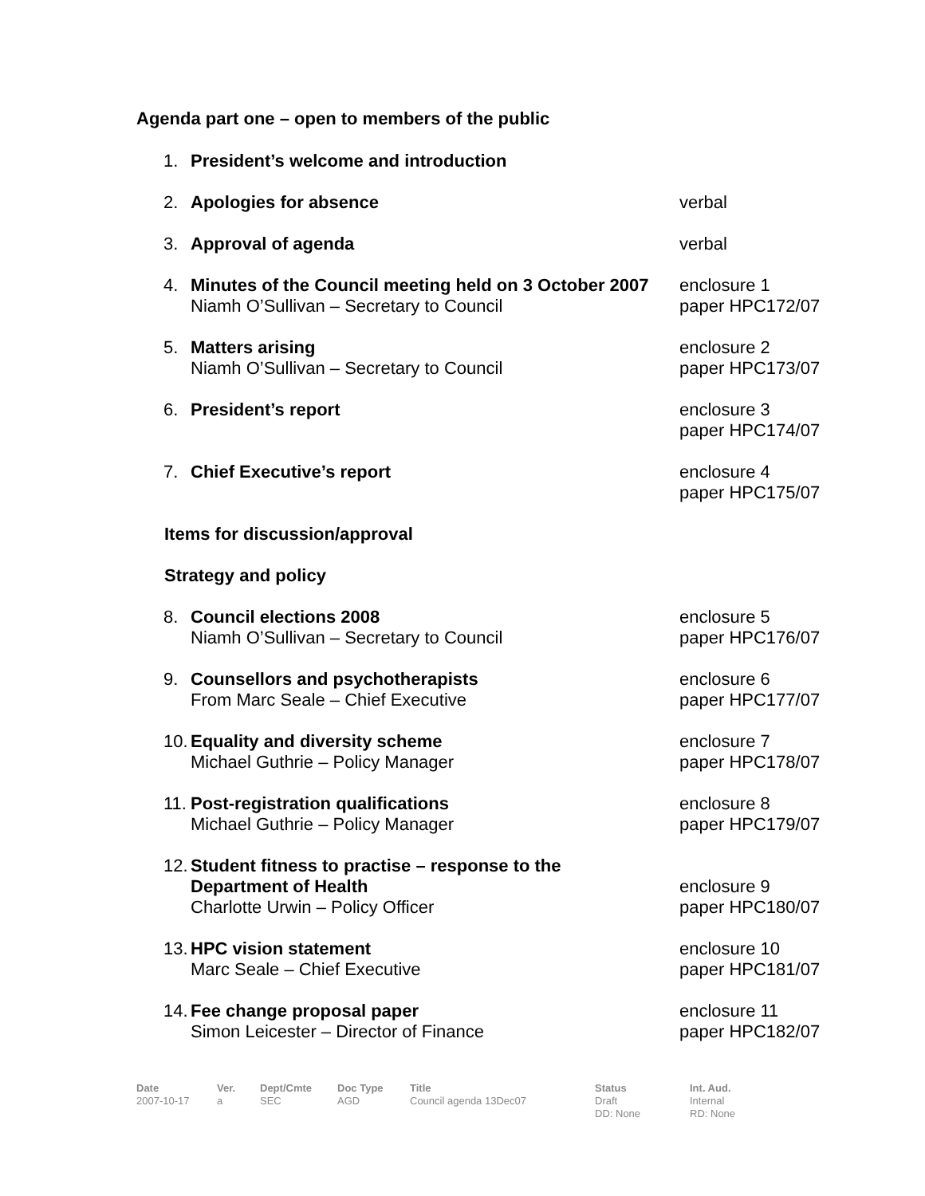Agenda part one – open to members of the public
1. President’s welcome and introduction
2. Apologies for absence verbal
3. Approval of agenda verbal
4. Minutes of the Council meeting held on 3 October 2007
Niamh O’Sullivan – Secretary to Council
enclosure 1
paper HPC172/07
5. Matters arising
Niamh O’Sullivan – Secretary to Council
enclosure 2
paper HPC173/07
6. President’s report enclosure 3
paper HPC174/07
7. Chief Executive’s report enclosure 4
paper HPC175/07
Items for discussion/approval
Strategy and policy
8. Council elections 2008
Niamh O’Sullivan – Secretary to Council
enclosure 5
paper HPC176/07
9. Counsellors and psychotherapists
From Marc Seale – Chief Executive
enclosure 6
paper HPC177/07
10. Equality and diversity scheme
Michael Guthrie – Policy Manager
enclosure 7
paper HPC178/07
11. Post-registration qualifications
Michael Guthrie – Policy Manager
enclosure 8
paper HPC179/07
12. Student fitness to practise – response to the
Department of Health
Charlotte Urwin – Policy Officer
enclosure 9
paper HPC180/07
13. HPC vision statement
Marc Seale – Chief Executive
enclosure 10
paper HPC181/07
14. Fee change proposal paper
Simon Leicester – Director of Finance
enclosure 11
paper HPC182/07
Date
2007-10-17
Ver.
a
Dept/Cmte
SEC
Doc Type
AGD
Title
Council agenda 13Dec07
Status
Draft
DD: None
Int. Aud.
Internal
RD: None